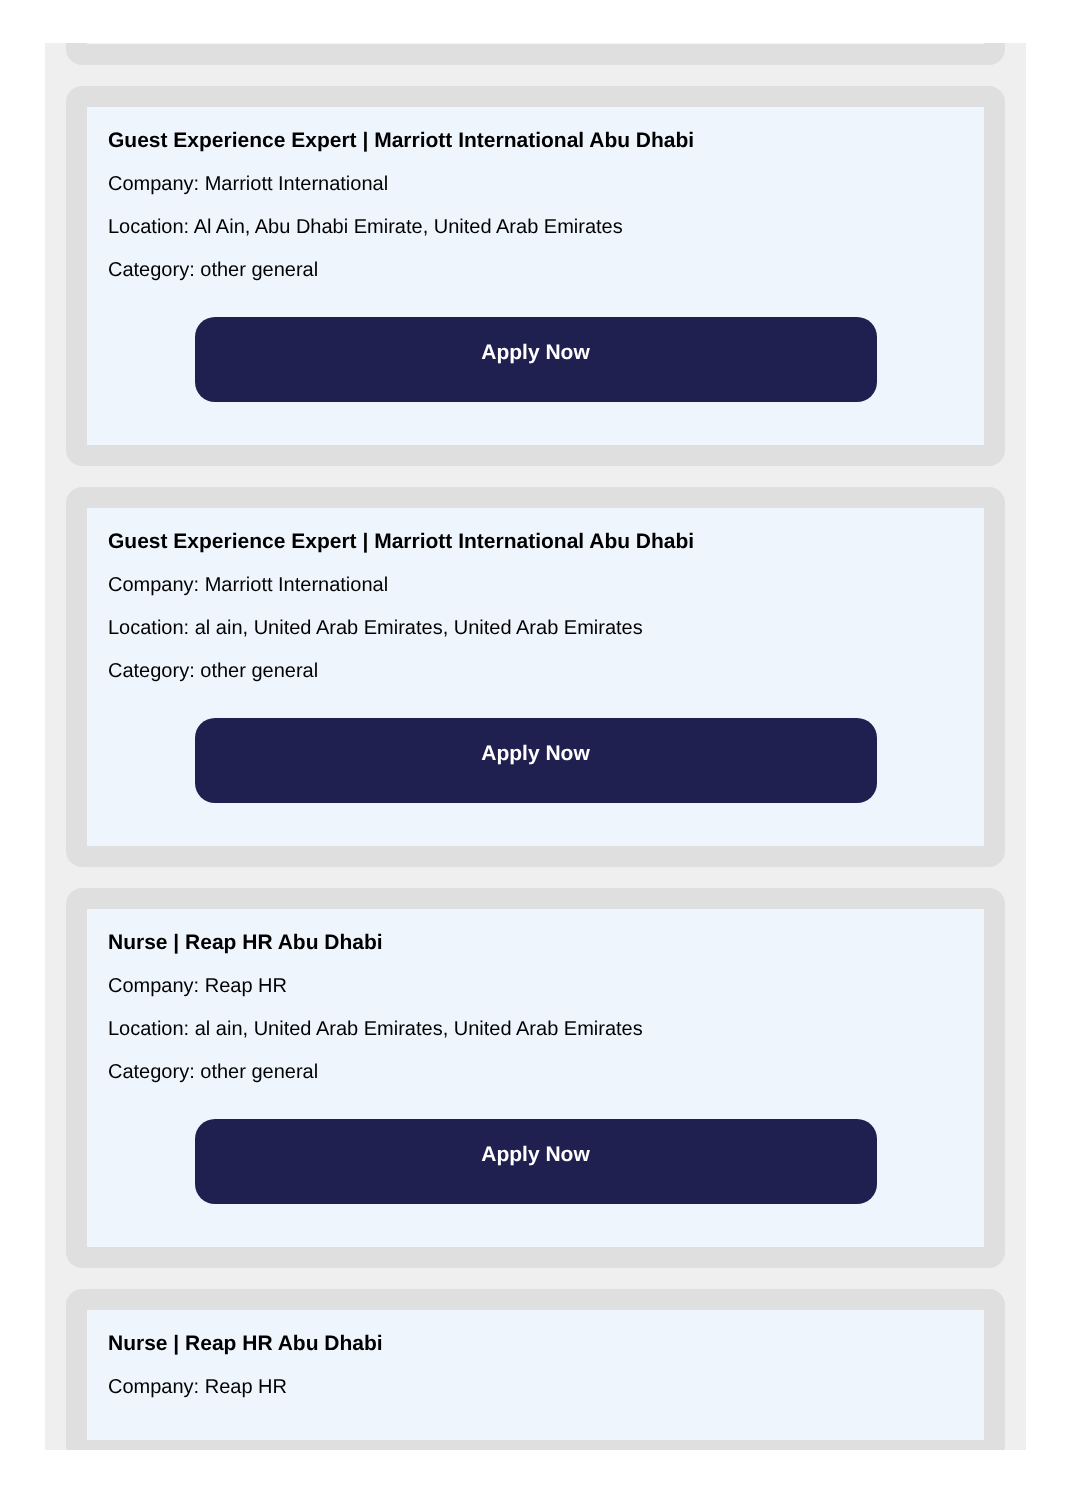Guest Experience Expert | Marriott International Abu Dhabi
Company: Marriott International
Location: Al Ain, Abu Dhabi Emirate, United Arab Emirates
Category: other general
Apply Now
Guest Experience Expert | Marriott International Abu Dhabi
Company: Marriott International
Location: al ain, United Arab Emirates, United Arab Emirates
Category: other general
Apply Now
Nurse | Reap HR Abu Dhabi
Company: Reap HR
Location: al ain, United Arab Emirates, United Arab Emirates
Category: other general
Apply Now
Nurse | Reap HR Abu Dhabi
Company: Reap HR